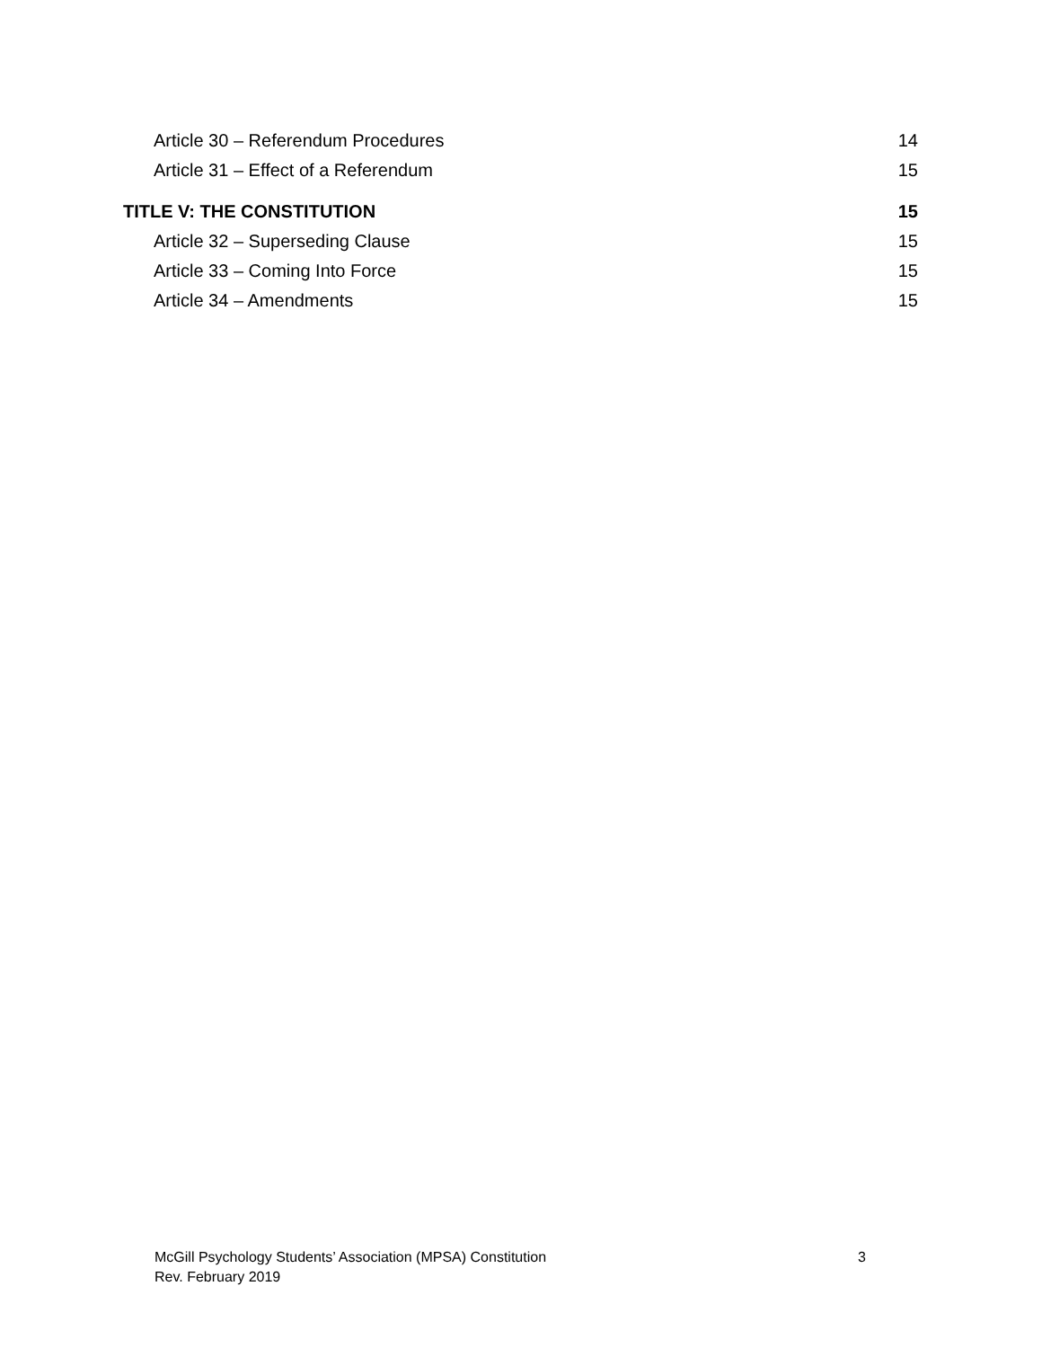Article 30 – Referendum Procedures 14
Article 31 – Effect of a Referendum 15
TITLE V: THE CONSTITUTION 15
Article 32 – Superseding Clause 15
Article 33 – Coming Into Force 15
Article 34 – Amendments 15
McGill Psychology Students’ Association (MPSA) Constitution
Rev. February 2019
3